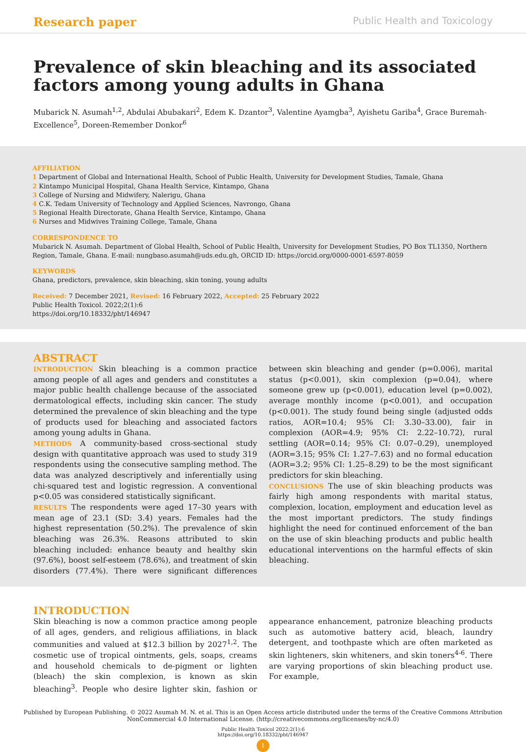Research paper Public Health and Toxicology
Prevalence of skin bleaching and its associated factors among young adults in Ghana
Mubarick N. Asumah<sup>1,2</sup>, Abdulai Abubakari<sup>2</sup>, Edem K. Dzantor<sup>3</sup>, Valentine Ayamgba<sup>3</sup>, Ayishetu Gariba<sup>4</sup>, Grace Buremah-Excellence<sup>5</sup>, Doreen-Remember Donkor<sup>6</sup>
AFFILIATION
1 Department of Global and International Health, School of Public Health, University for Development Studies, Tamale, Ghana
2 Kintampo Municipal Hospital, Ghana Health Service, Kintampo, Ghana
3 College of Nursing and Midwifery, Nalerigu, Ghana
4 C.K. Tedam University of Technology and Applied Sciences, Navrongo, Ghana
5 Regional Health Directorate, Ghana Health Service, Kintampo, Ghana
6 Nurses and Midwives Training College, Tamale, Ghana
CORRESPONDENCE TO
Mubarick N. Asumah. Department of Global Health, School of Public Health, University for Development Studies, PO Box TL1350, Northern Region, Tamale, Ghana. E-mail: nungbaso.asumah@uds.edu.gh, ORCID ID: https://orcid.org/0000-0001-6597-8059
KEYWORDS
Ghana, predictors, prevalence, skin bleaching, skin toning, young adults
Received: 7 December 2021, Revised: 16 February 2022, Accepted: 25 February 2022
Public Health Toxicol. 2022;2(1):6
https://doi.org/10.18332/pht/146947
ABSTRACT
INTRODUCTION Skin bleaching is a common practice among people of all ages and genders and constitutes a major public health challenge because of the associated dermatological effects, including skin cancer. The study determined the prevalence of skin bleaching and the type of products used for bleaching and associated factors among young adults in Ghana.
METHODS A community-based cross-sectional study design with quantitative approach was used to study 319 respondents using the consecutive sampling method. The data was analyzed descriptively and inferentially using chi-squared test and logistic regression. A conventional p<0.05 was considered statistically significant.
RESULTS The respondents were aged 17–30 years with mean age of 23.1 (SD: 3.4) years. Females had the highest representation (50.2%). The prevalence of skin bleaching was 26.3%. Reasons attributed to skin bleaching included: enhance beauty and healthy skin (97.6%), boost self-esteem (78.6%), and treatment of skin disorders (77.4%). There were significant differences between skin bleaching and gender (p=0.006), marital status (p<0.001), skin complexion (p=0.04), where someone grew up (p<0.001), education level (p=0.002), average monthly income (p<0.001), and occupation (p<0.001). The study found being single (adjusted odds ratios, AOR=10.4; 95% CI: 3.30–33.00), fair in complexion (AOR=4.9; 95% CI: 2.22–10.72), rural settling (AOR=0.14; 95% CI: 0.07–0.29), unemployed (AOR=3.15; 95% CI: 1.27–7.63) and no formal education (AOR=3.2; 95% CI: 1.25–8.29) to be the most significant predictors for skin bleaching.
CONCLUSIONS The use of skin bleaching products was fairly high among respondents with marital status, complexion, location, employment and education level as the most important predictors. The study findings highlight the need for continued enforcement of the ban on the use of skin bleaching products and public health educational interventions on the harmful effects of skin bleaching.
INTRODUCTION
Skin bleaching is now a common practice among people of all ages, genders, and religious affiliations, in black communities and valued at $12.3 billion by 2027<sup>1,2</sup>. The cosmetic use of tropical ointments, gels, soaps, creams and household chemicals to de-pigment or lighten (bleach) the skin complexion, is known as skin bleaching<sup>3</sup>. People who desire lighter skin, fashion or appearance enhancement, patronize bleaching products such as automotive battery acid, bleach, laundry detergent, and toothpaste which are often marketed as skin lighteners, skin whiteners, and skin toners<sup>4-6</sup>. There are varying proportions of skin bleaching product use. For example,
Published by European Publishing. © 2022 Asumah M. N. et al. This is an Open Access article distributed under the terms of the Creative Commons Attribution
NonCommercial 4.0 International License. (http://creativecommons.org/licenses/by-nc/4.0)
Public Health Toxicol 2022;2(1):6
https://doi.org/10.18332/pht/146947
1